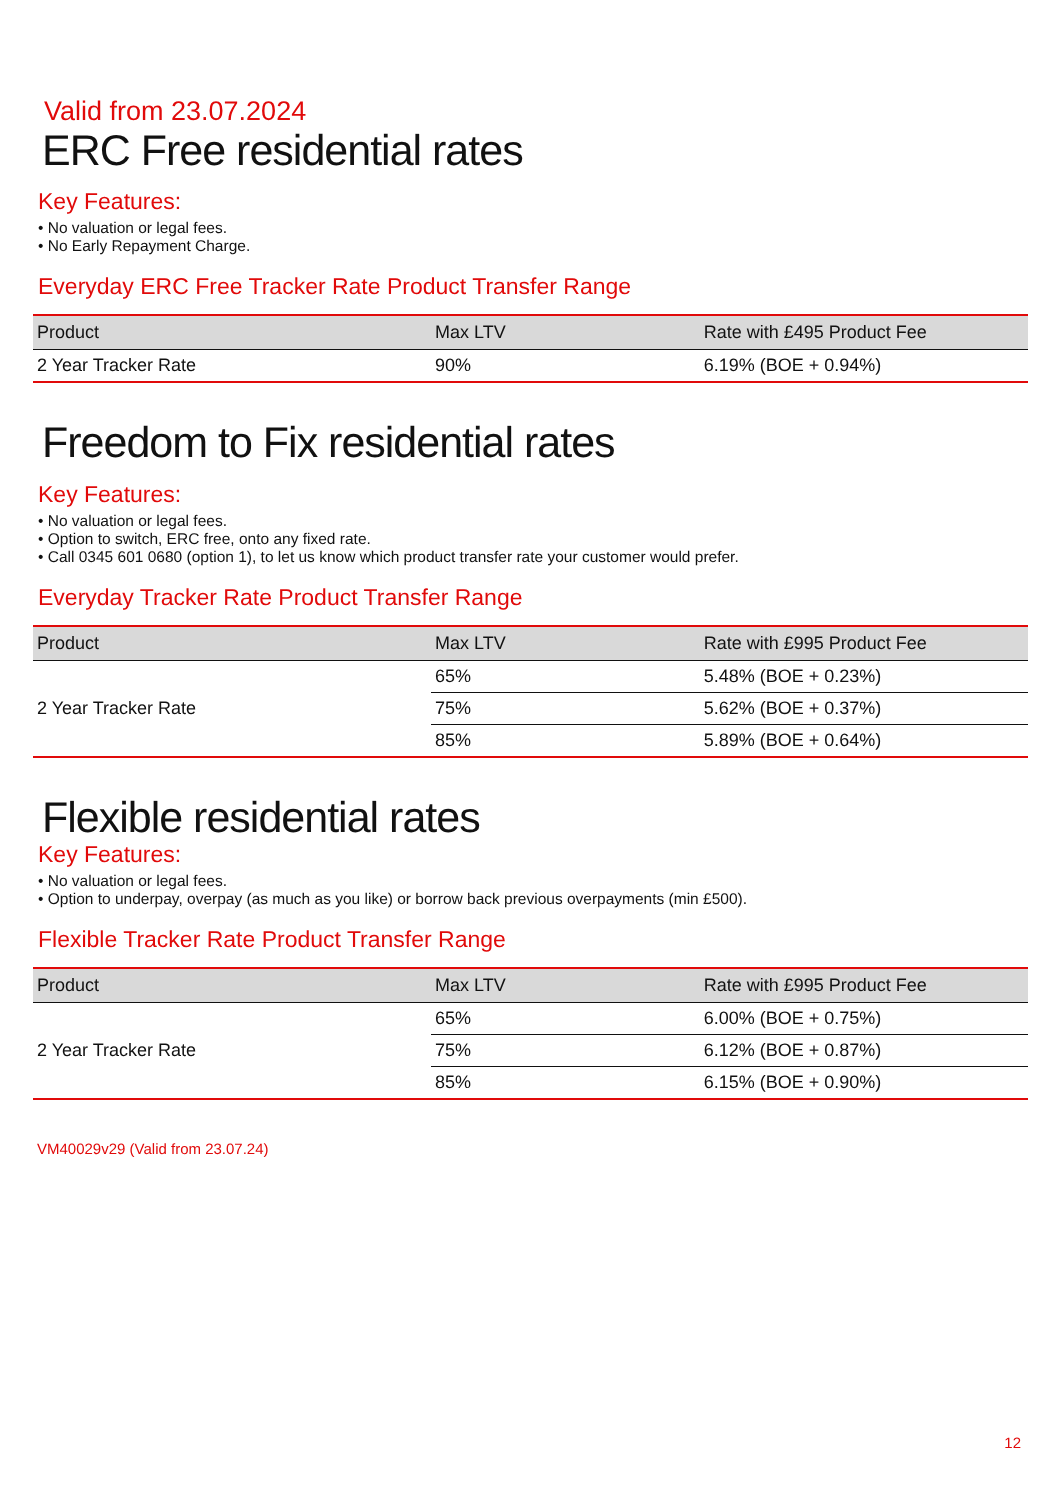Valid from 23.07.2024
ERC Free residential rates
Key Features:
• No valuation or legal fees.
• No Early Repayment Charge.
Everyday ERC Free Tracker Rate Product Transfer Range
| Product | Max LTV | Rate with £495 Product Fee |
| --- | --- | --- |
| 2 Year Tracker Rate | 90% | 6.19% (BOE + 0.94%) |
Freedom to Fix residential rates
Key Features:
• No valuation or legal fees.
• Option to switch, ERC free, onto any fixed rate.
• Call 0345 601 0680 (option 1), to let us know which product transfer rate your customer would prefer.
Everyday Tracker Rate Product Transfer Range
| Product | Max LTV | Rate with £995 Product Fee |
| --- | --- | --- |
| 2 Year Tracker Rate | 65% | 5.48% (BOE + 0.23%) |
| | 75% | 5.62% (BOE + 0.37%) |
| | 85% | 5.89% (BOE + 0.64%) |
Flexible residential rates
Key Features:
• No valuation or legal fees.
• Option to underpay, overpay (as much as you like) or borrow back previous overpayments (min £500).
Flexible Tracker Rate Product Transfer Range
| Product | Max LTV | Rate with £995 Product Fee |
| --- | --- | --- |
| 2 Year Tracker Rate | 65% | 6.00% (BOE + 0.75%) |
| | 75% | 6.12% (BOE + 0.87%) |
| | 85% | 6.15% (BOE + 0.90%) |
VM40029v29 (Valid from 23.07.24)
12